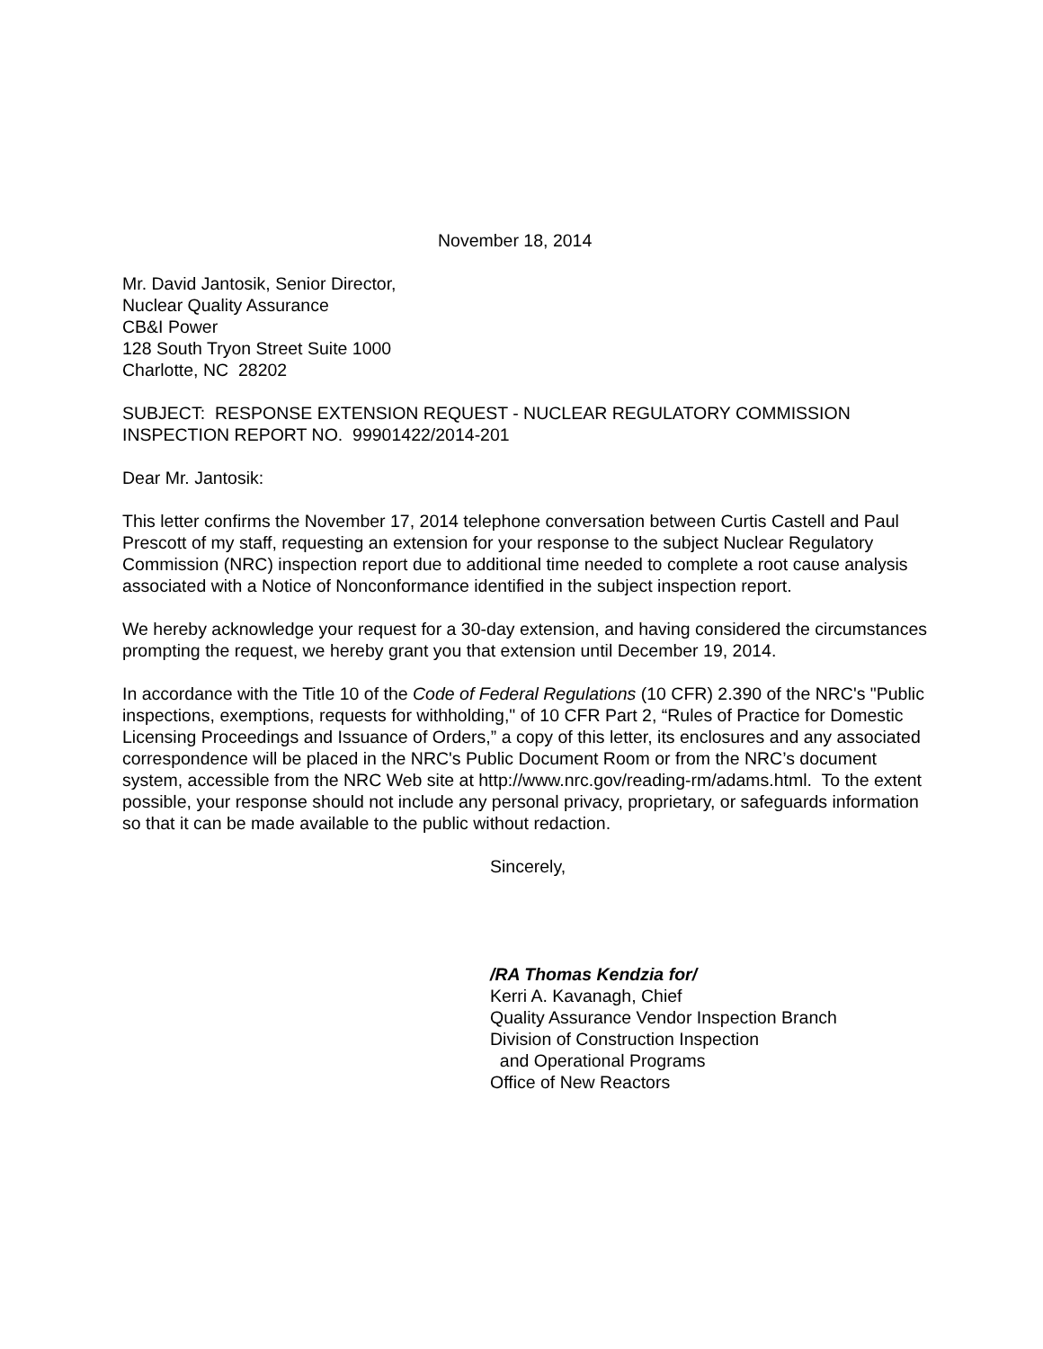November 18, 2014
Mr. David Jantosik, Senior Director,
Nuclear Quality Assurance
CB&I Power
128 South Tryon Street Suite 1000
Charlotte, NC 28202
SUBJECT: RESPONSE EXTENSION REQUEST - NUCLEAR REGULATORY COMMISSION INSPECTION REPORT NO. 99901422/2014-201
Dear Mr. Jantosik:
This letter confirms the November 17, 2014 telephone conversation between Curtis Castell and Paul Prescott of my staff, requesting an extension for your response to the subject Nuclear Regulatory Commission (NRC) inspection report due to additional time needed to complete a root cause analysis associated with a Notice of Nonconformance identified in the subject inspection report.
We hereby acknowledge your request for a 30-day extension, and having considered the circumstances prompting the request, we hereby grant you that extension until December 19, 2014.
In accordance with the Title 10 of the Code of Federal Regulations (10 CFR) 2.390 of the NRC's "Public inspections, exemptions, requests for withholding," of 10 CFR Part 2, “Rules of Practice for Domestic Licensing Proceedings and Issuance of Orders,” a copy of this letter, its enclosures and any associated correspondence will be placed in the NRC's Public Document Room or from the NRC’s document system, accessible from the NRC Web site at http://www.nrc.gov/reading-rm/adams.html. To the extent possible, your response should not include any personal privacy, proprietary, or safeguards information so that it can be made available to the public without redaction.
Sincerely,
/RA Thomas Kendzia for/
Kerri A. Kavanagh, Chief
Quality Assurance Vendor Inspection Branch
Division of Construction Inspection
and Operational Programs
Office of New Reactors